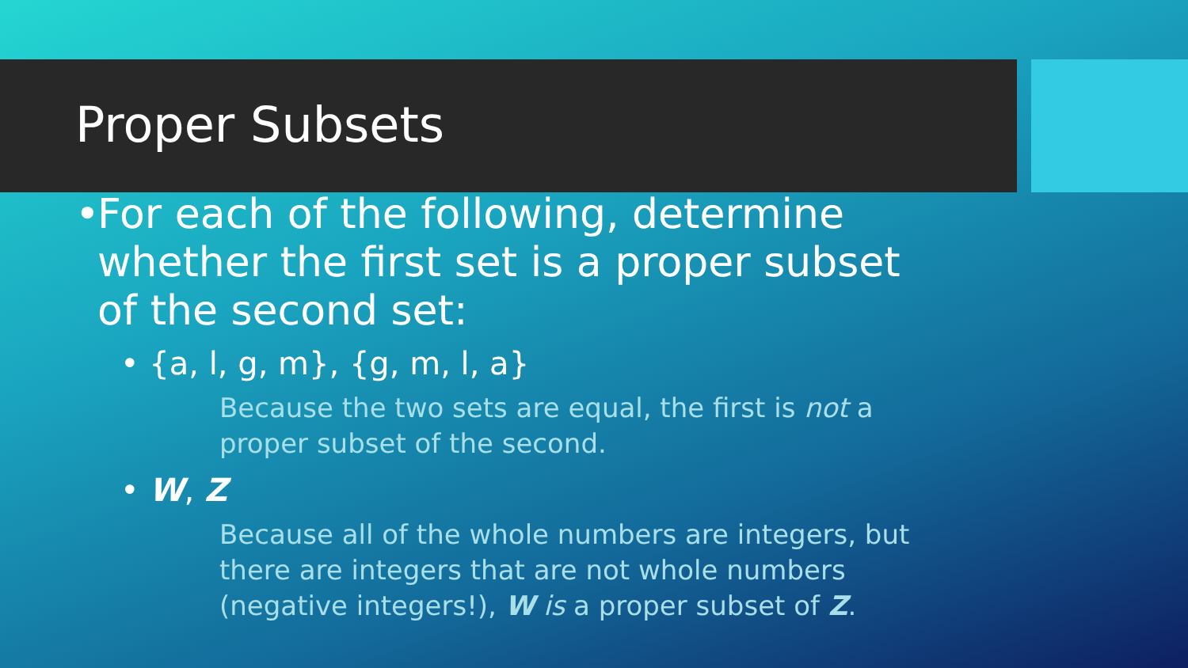Proper Subsets
• For each of the following, determine whether the first set is a proper subset of the second set:
• {a, l, g, m}, {g, m, l, a}
Because the two sets are equal, the first is not a proper subset of the second.
• W, Z
Because all of the whole numbers are integers, but there are integers that are not whole numbers (negative integers!), W is a proper subset of Z.